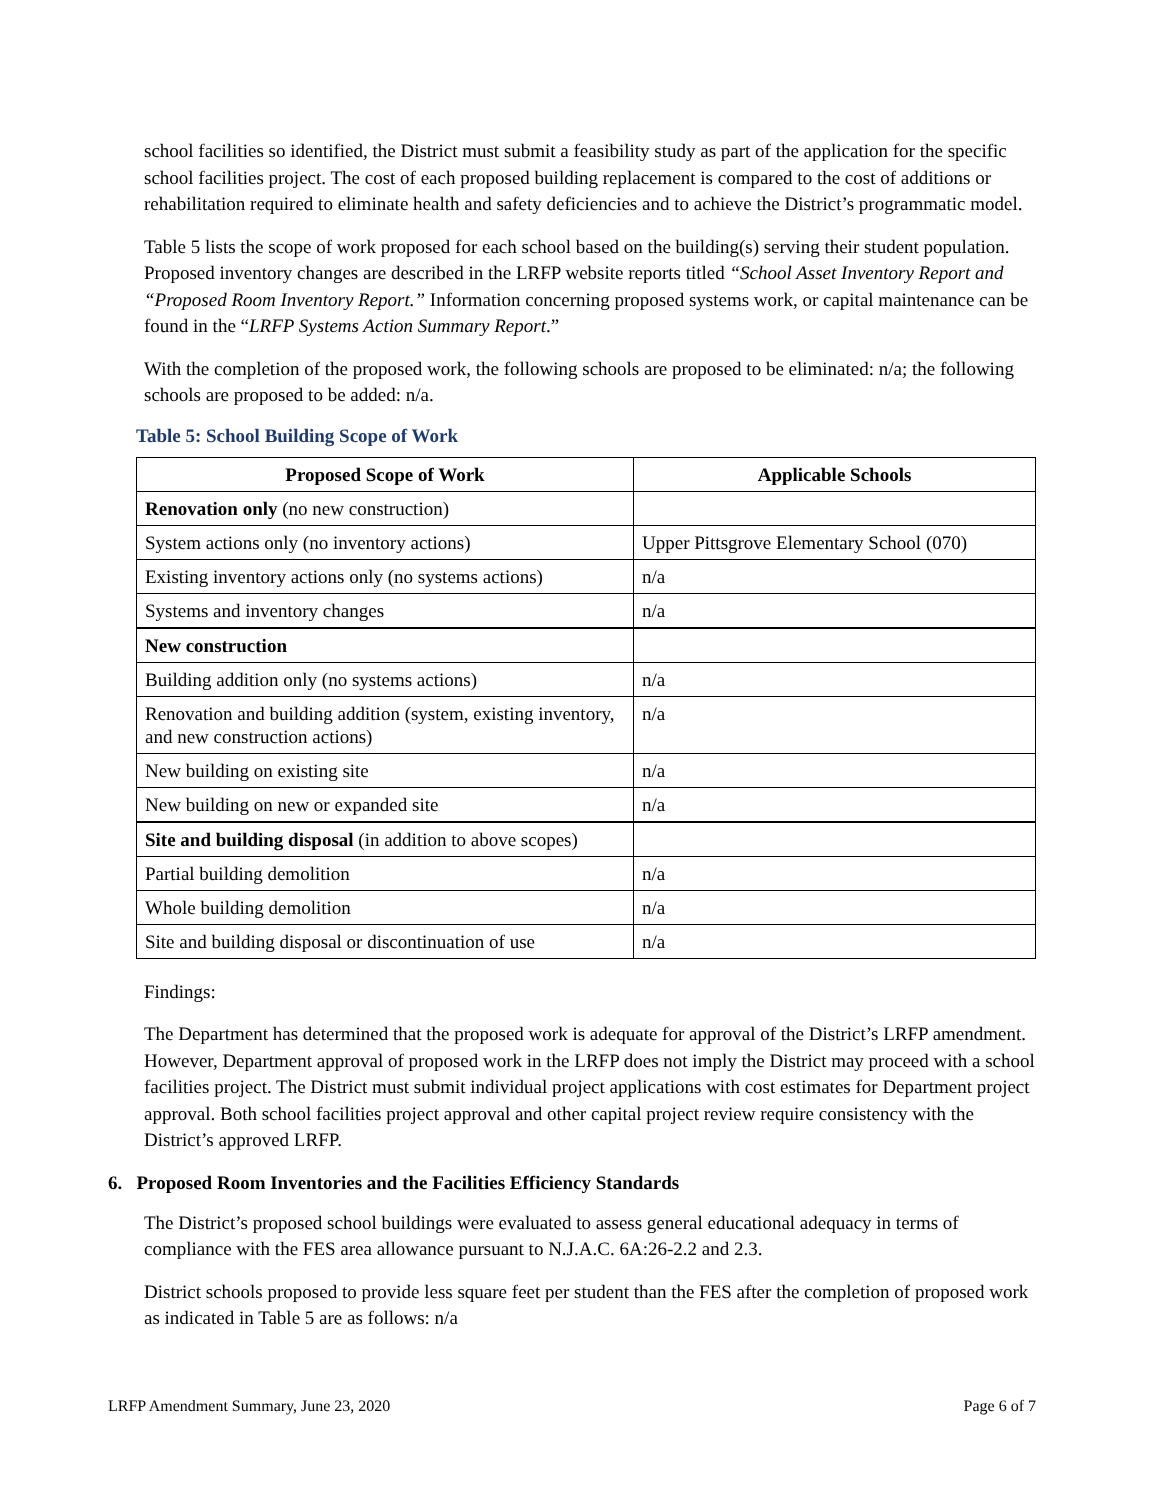school facilities so identified, the District must submit a feasibility study as part of the application for the specific school facilities project. The cost of each proposed building replacement is compared to the cost of additions or rehabilitation required to eliminate health and safety deficiencies and to achieve the District’s programmatic model.
Table 5 lists the scope of work proposed for each school based on the building(s) serving their student population. Proposed inventory changes are described in the LRFP website reports titled “School Asset Inventory Report and “Proposed Room Inventory Report.” Information concerning proposed systems work, or capital maintenance can be found in the “LRFP Systems Action Summary Report.”
With the completion of the proposed work, the following schools are proposed to be eliminated: n/a; the following schools are proposed to be added: n/a.
Table 5: School Building Scope of Work
| Proposed Scope of Work | Applicable Schools |
| --- | --- |
| Renovation only (no new construction) | |
| System actions only (no inventory actions) | Upper Pittsgrove Elementary School (070) |
| Existing inventory actions only (no systems actions) | n/a |
| Systems and inventory changes | n/a |
| New construction | |
| Building addition only (no systems actions) | n/a |
| Renovation and building addition (system, existing inventory, and new construction actions) | n/a |
| New building on existing site | n/a |
| New building on new or expanded site | n/a |
| Site and building disposal (in addition to above scopes) | |
| Partial building demolition | n/a |
| Whole building demolition | n/a |
| Site and building disposal or discontinuation of use | n/a |
Findings:
The Department has determined that the proposed work is adequate for approval of the District’s LRFP amendment. However, Department approval of proposed work in the LRFP does not imply the District may proceed with a school facilities project. The District must submit individual project applications with cost estimates for Department project approval. Both school facilities project approval and other capital project review require consistency with the District’s approved LRFP.
6. Proposed Room Inventories and the Facilities Efficiency Standards
The District’s proposed school buildings were evaluated to assess general educational adequacy in terms of compliance with the FES area allowance pursuant to N.J.A.C. 6A:26-2.2 and 2.3.
District schools proposed to provide less square feet per student than the FES after the completion of proposed work as indicated in Table 5 are as follows: n/a
LRFP Amendment Summary, June 23, 2020 Page 6 of 7